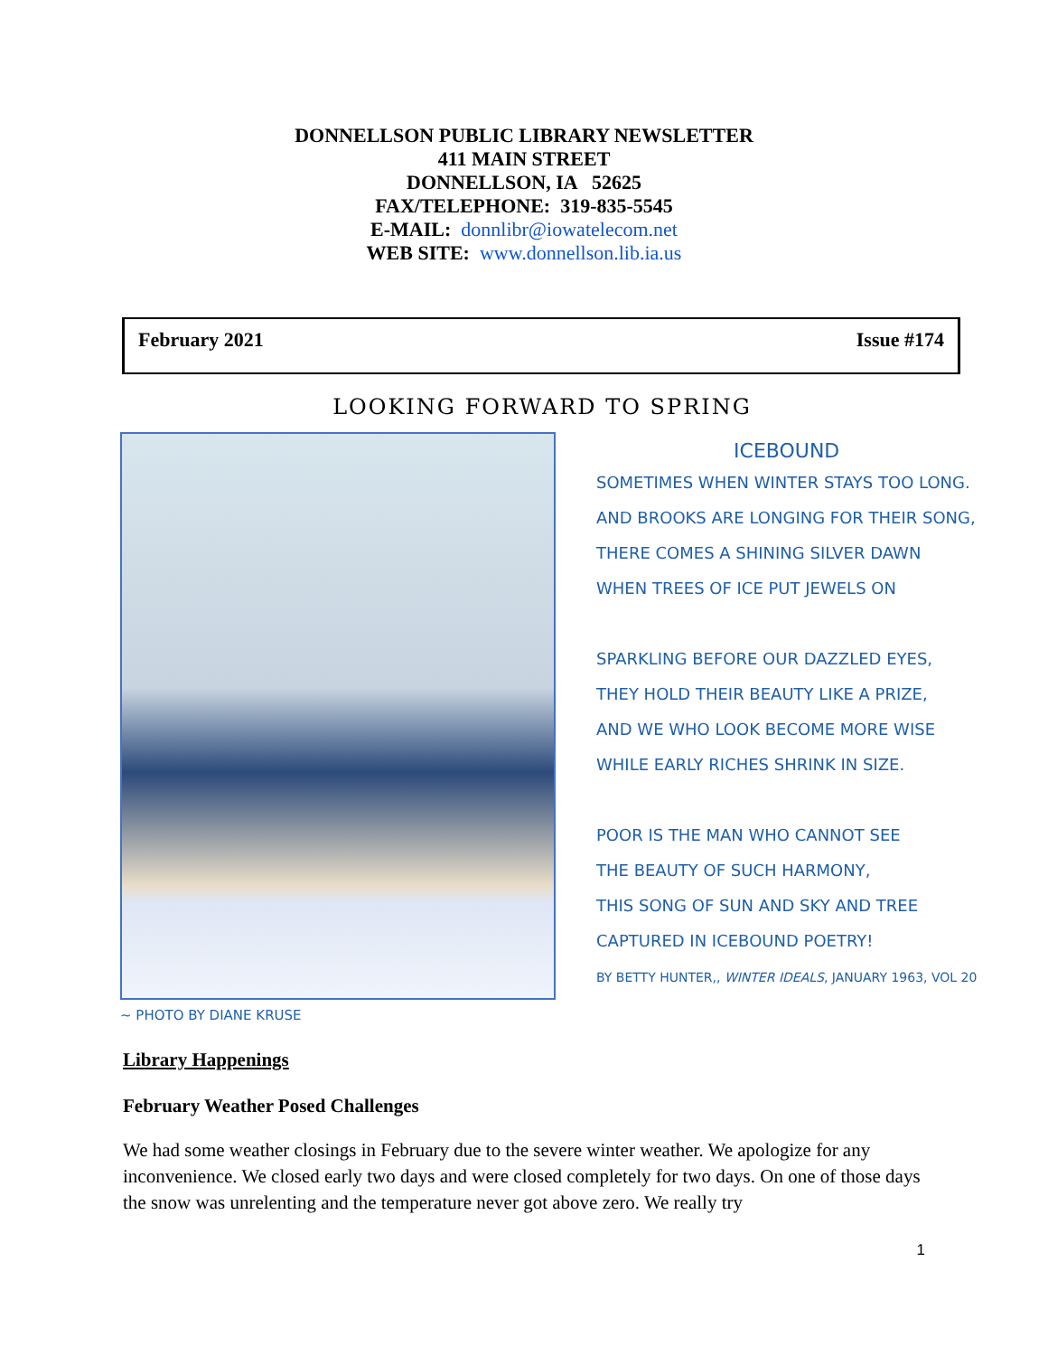DONNELLSON PUBLIC LIBRARY NEWSLETTER
411 MAIN STREET
DONNELLSON, IA 52625
FAX/TELEPHONE: 319-835-5545
E-MAIL: donnlibr@iowatelecom.net
WEB SITE: www.donnellson.lib.ia.us
February 2021 Issue #174
LOOKING FORWARD TO SPRING
ICEBOUND
SOMETIMES WHEN WINTER STAYS TOO LONG.
AND BROOKS ARE LONGING FOR THEIR SONG,
THERE COMES A SHINING SILVER DAWN
WHEN TREES OF ICE PUT JEWELS ON
SPARKLING BEFORE OUR DAZZLED EYES,
THEY HOLD THEIR BEAUTY LIKE A PRIZE,
AND WE WHO LOOK BECOME MORE WISE
WHILE EARLY RICHES SHRINK IN SIZE.
POOR IS THE MAN WHO CANNOT SEE
THE BEAUTY OF SUCH HARMONY,
THIS SONG OF SUN AND SKY AND TREE
CAPTURED IN ICEBOUND POETRY!
BY BETTY HUNTER,, WINTER IDEALS, JANUARY 1963, VOL 20
~ PHOTO BY DIANE KRUSE
Library Happenings
February Weather Posed Challenges
We had some weather closings in February due to the severe winter weather. We apologize for any inconvenience. We closed early two days and were closed completely for two days. On one of those days the snow was unrelenting and the temperature never got above zero. We really try
1